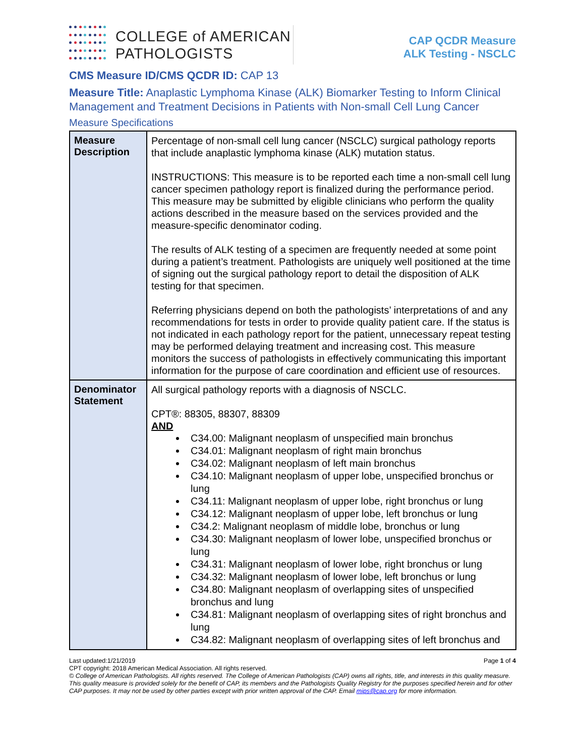COLLEGE of AMERICAN
PATHOLOGISTS
CAP QCDR Measure
ALK Testing - NSCLC
CMS Measure ID/CMS QCDR ID: CAP 13
Measure Title: Anaplastic Lymphoma Kinase (ALK) Biomarker Testing to Inform Clinical Management and Treatment Decisions in Patients with Non-small Cell Lung Cancer
Measure Specifications
| Measure Description | Percentage of non-small cell lung cancer (NSCLC) surgical pathology reports that include anaplastic lymphoma kinase (ALK) mutation status. INSTRUCTIONS: This measure is to be reported each time a non-small cell lung cancer specimen pathology report is finalized during the performance period. This measure may be submitted by eligible clinicians who perform the quality actions described in the measure based on the services provided and the measure-specific denominator coding. The results of ALK testing of a specimen are frequently needed at some point during a patient’s treatment. Pathologists are uniquely well positioned at the time of signing out the surgical pathology report to detail the disposition of ALK testing for that specimen. Referring physicians depend on both the pathologists’ interpretations of and any recommendations for tests in order to provide quality patient care. If the status is not indicated in each pathology report for the patient, unnecessary repeat testing may be performed delaying treatment and increasing cost. This measure monitors the success of pathologists in effectively communicating this important information for the purpose of care coordination and efficient use of resources. |
| Denominator Statement | All surgical pathology reports with a diagnosis of NSCLC. CPT®: 88305, 88307, 88309 AND C34.00: Malignant neoplasm of unspecified main bronchus C34.01: Malignant neoplasm of right main bronchus C34.02: Malignant neoplasm of left main bronchus C34.10: Malignant neoplasm of upper lobe, unspecified bronchus or lung C34.11: Malignant neoplasm of upper lobe, right bronchus or lung C34.12: Malignant neoplasm of upper lobe, left bronchus or lung C34.2: Malignant neoplasm of middle lobe, bronchus or lung C34.30: Malignant neoplasm of lower lobe, unspecified bronchus or lung C34.31: Malignant neoplasm of lower lobe, right bronchus or lung C34.32: Malignant neoplasm of lower lobe, left bronchus or lung C34.80: Malignant neoplasm of overlapping sites of unspecified bronchus and lung C34.81: Malignant neoplasm of overlapping sites of right bronchus and lung C34.82: Malignant neoplasm of overlapping sites of left bronchus and |
Last updated:1/21/2019 Page 1 of 4
CPT copyright: 2018 American Medical Association. All rights reserved.
© College of American Pathologists. All rights reserved. The College of American Pathologists (CAP) owns all rights, title, and interests in this quality measure. This quality measure is provided solely for the benefit of CAP, its members and the Pathologists Quality Registry for the purposes specified herein and for other CAP purposes. It may not be used by other parties except with prior written approval of the CAP. Email mips@cap.org for more information.